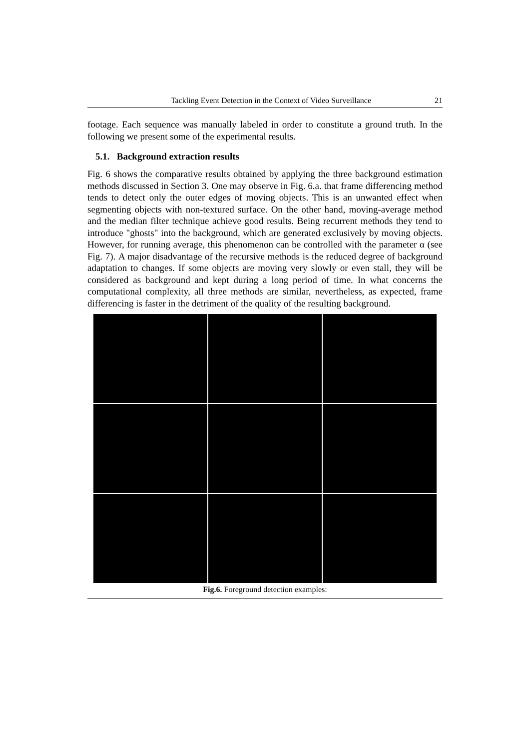Tackling Event Detection in the Context of Video Surveillance 21
footage. Each sequence was manually labeled in order to constitute a ground truth. In the following we present some of the experimental results.
5.1. Background extraction results
Fig. 6 shows the comparative results obtained by applying the three background estimation methods discussed in Section 3. One may observe in Fig. 6.a. that frame differencing method tends to detect only the outer edges of moving objects. This is an unwanted effect when segmenting objects with non-textured surface. On the other hand, moving-average method and the median filter technique achieve good results. Being recurrent methods they tend to introduce "ghosts" into the background, which are generated exclusively by moving objects. However, for running average, this phenomenon can be controlled with the parameter α (see Fig. 7). A major disadvantage of the recursive methods is the reduced degree of background adaptation to changes. If some objects are moving very slowly or even stall, they will be considered as background and kept during a long period of time. In what concerns the computational complexity, all three methods are similar, nevertheless, as expected, frame differencing is faster in the detriment of the quality of the resulting background.
Fig.6. Foreground detection examples: